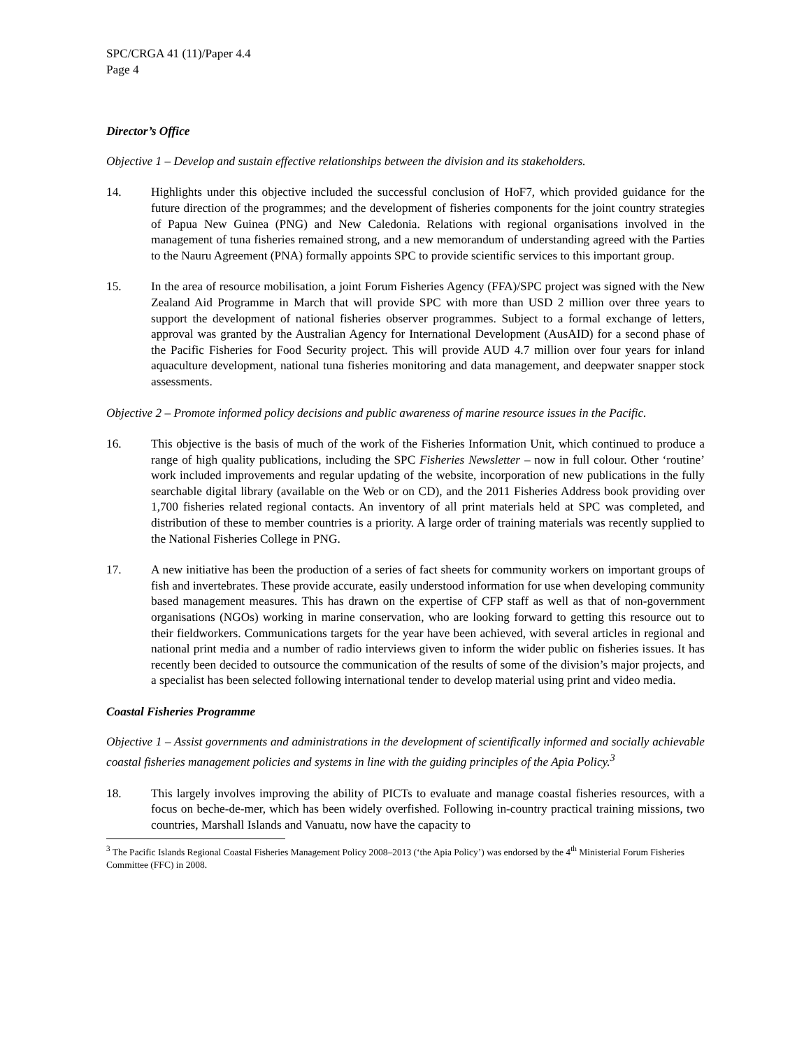SPC/CRGA 41 (11)/Paper 4.4
Page 4
Director’s Office
Objective 1 – Develop and sustain effective relationships between the division and its stakeholders.
14. Highlights under this objective included the successful conclusion of HoF7, which provided guidance for the future direction of the programmes; and the development of fisheries components for the joint country strategies of Papua New Guinea (PNG) and New Caledonia. Relations with regional organisations involved in the management of tuna fisheries remained strong, and a new memorandum of understanding agreed with the Parties to the Nauru Agreement (PNA) formally appoints SPC to provide scientific services to this important group.
15. In the area of resource mobilisation, a joint Forum Fisheries Agency (FFA)/SPC project was signed with the New Zealand Aid Programme in March that will provide SPC with more than USD 2 million over three years to support the development of national fisheries observer programmes. Subject to a formal exchange of letters, approval was granted by the Australian Agency for International Development (AusAID) for a second phase of the Pacific Fisheries for Food Security project. This will provide AUD 4.7 million over four years for inland aquaculture development, national tuna fisheries monitoring and data management, and deepwater snapper stock assessments.
Objective 2 – Promote informed policy decisions and public awareness of marine resource issues in the Pacific.
16. This objective is the basis of much of the work of the Fisheries Information Unit, which continued to produce a range of high quality publications, including the SPC Fisheries Newsletter – now in full colour. Other ‘routine’ work included improvements and regular updating of the website, incorporation of new publications in the fully searchable digital library (available on the Web or on CD), and the 2011 Fisheries Address book providing over 1,700 fisheries related regional contacts. An inventory of all print materials held at SPC was completed, and distribution of these to member countries is a priority. A large order of training materials was recently supplied to the National Fisheries College in PNG.
17. A new initiative has been the production of a series of fact sheets for community workers on important groups of fish and invertebrates. These provide accurate, easily understood information for use when developing community based management measures. This has drawn on the expertise of CFP staff as well as that of non-government organisations (NGOs) working in marine conservation, who are looking forward to getting this resource out to their fieldworkers. Communications targets for the year have been achieved, with several articles in regional and national print media and a number of radio interviews given to inform the wider public on fisheries issues. It has recently been decided to outsource the communication of the results of some of the division’s major projects, and a specialist has been selected following international tender to develop material using print and video media.
Coastal Fisheries Programme
Objective 1 – Assist governments and administrations in the development of scientifically informed and socially achievable coastal fisheries management policies and systems in line with the guiding principles of the Apia Policy.<sup>3</sup>
18. This largely involves improving the ability of PICTs to evaluate and manage coastal fisheries resources, with a focus on beche-de-mer, which has been widely overfished. Following in-country practical training missions, two countries, Marshall Islands and Vanuatu, now have the capacity to
<sup>3</sup> The Pacific Islands Regional Coastal Fisheries Management Policy 2008–2013 (‘the Apia Policy’) was endorsed by the 4<sup>th</sup> Ministerial Forum Fisheries Committee (FFC) in 2008.